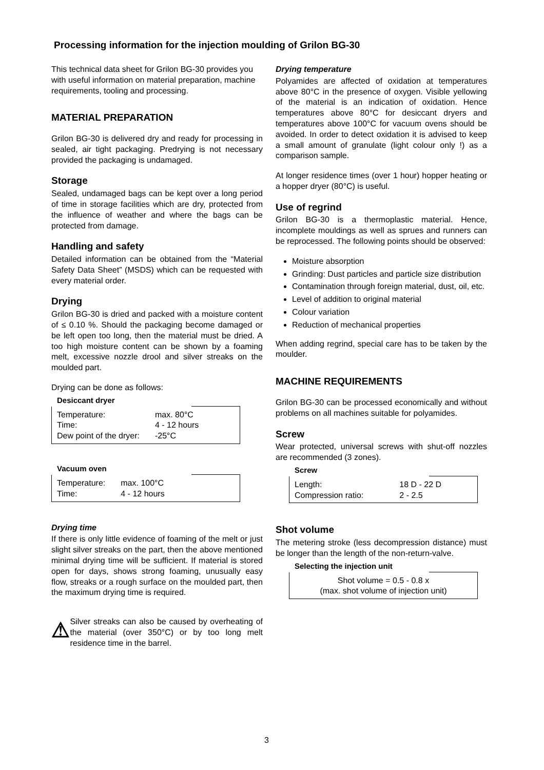Processing information for the injection moulding of Grilon BG-30
This technical data sheet for Grilon BG-30 provides you with useful information on material preparation, machine requirements, tooling and processing.
MATERIAL PREPARATION
Grilon BG-30 is delivered dry and ready for processing in sealed, air tight packaging. Predrying is not necessary provided the packaging is undamaged.
Storage
Sealed, undamaged bags can be kept over a long period of time in storage facilities which are dry, protected from the influence of weather and where the bags can be protected from damage.
Handling and safety
Detailed information can be obtained from the “Material Safety Data Sheet” (MSDS) which can be requested with every material order.
Drying
Grilon BG-30 is dried and packed with a moisture content of ≤ 0.10 %. Should the packaging become damaged or be left open too long, then the material must be dried. A too high moisture content can be shown by a foaming melt, excessive nozzle drool and silver streaks on the moulded part.
Drying can be done as follows:
Desiccant dryer
| Temperature: | max. 80°C |
| Time: | 4 - 12 hours |
| Dew point of the dryer: | -25°C |
Vacuum oven
| Temperature: | max. 100°C |
| Time: | 4 - 12 hours |
Drying time
If there is only little evidence of foaming of the melt or just slight silver streaks on the part, then the above mentioned minimal drying time will be sufficient. If material is stored open for days, shows strong foaming, unusually easy flow, streaks or a rough surface on the moulded part, then the maximum drying time is required.
⚠
Silver streaks can also be caused by overheating of the material (over 350°C) or by too long melt residence time in the barrel.
Drying temperature
Polyamides are affected of oxidation at temperatures above 80°C in the presence of oxygen. Visible yellowing of the material is an indication of oxidation. Hence temperatures above 80°C for desiccant dryers and temperatures above 100°C for vacuum ovens should be avoided. In order to detect oxidation it is advised to keep a small amount of granulate (light colour only !) as a comparison sample.
At longer residence times (over 1 hour) hopper heating or a hopper dryer (80°C) is useful.
Use of regrind
Grilon BG-30 is a thermoplastic material. Hence, incomplete mouldings as well as sprues and runners can be reprocessed. The following points should be observed:
Moisture absorption
Grinding: Dust particles and particle size distribution
Contamination through foreign material, dust, oil, etc.
Level of addition to original material
Colour variation
Reduction of mechanical properties
When adding regrind, special care has to be taken by the moulder.
MACHINE REQUIREMENTS
Grilon BG-30 can be processed economically and without problems on all machines suitable for polyamides.
Screw
Wear protected, universal screws with shut-off nozzles are recommended (3 zones).
Screw
| Length: | 18 D - 22 D |
| Compression ratio: | 2 - 2.5 |
Shot volume
The metering stroke (less decompression distance) must be longer than the length of the non-return-valve.
Selecting the injection unit
Shot volume = 0.5 - 0.8 x
(max. shot volume of injection unit)
3